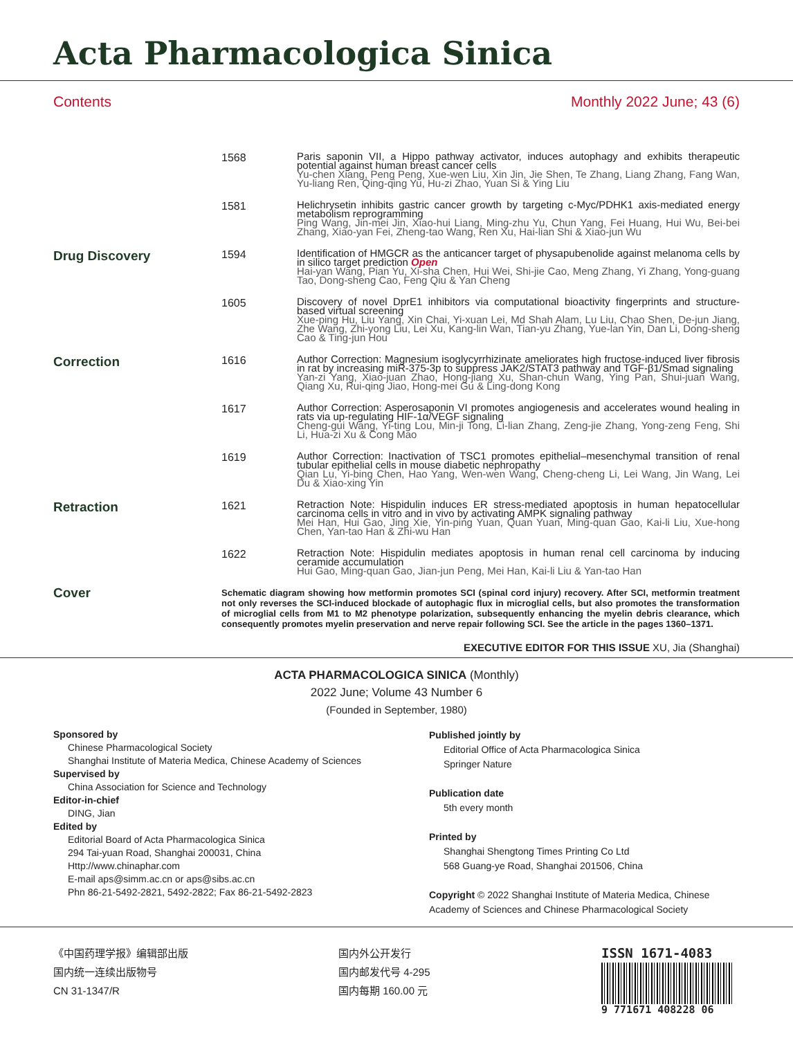Acta Pharmacologica Sinica
Contents Monthly 2022 June; 43 (6)
1568
Paris saponin VII, a Hippo pathway activator, induces autophagy and exhibits therapeutic potential against human breast cancer cells
Yu-chen Xiang, Peng Peng, Xue-wen Liu, Xin Jin, Jie Shen, Te Zhang, Liang Zhang, Fang Wan, Yu-liang Ren, Qing-qing Yu, Hu-zi Zhao, Yuan Si & Ying Liu
1581
Helichrysetin inhibits gastric cancer growth by targeting c-Myc/PDHK1 axis-mediated energy metabolism reprogramming
Ping Wang, Jin-mei Jin, Xiao-hui Liang, Ming-zhu Yu, Chun Yang, Fei Huang, Hui Wu, Bei-bei Zhang, Xiao-yan Fei, Zheng-tao Wang, Ren Xu, Hai-lian Shi & Xiao-jun Wu
Drug Discovery
1594
Identification of HMGCR as the anticancer target of physapubenolide against melanoma cells by in silico target prediction Open
Hai-yan Wang, Pian Yu, Xi-sha Chen, Hui Wei, Shi-jie Cao, Meng Zhang, Yi Zhang, Yong-guang Tao, Dong-sheng Cao, Feng Qiu & Yan Cheng
1605
Discovery of novel DprE1 inhibitors via computational bioactivity fingerprints and structure-based virtual screening
Xue-ping Hu, Liu Yang, Xin Chai, Yi-xuan Lei, Md Shah Alam, Lu Liu, Chao Shen, De-jun Jiang, Zhe Wang, Zhi-yong Liu, Lei Xu, Kang-lin Wan, Tian-yu Zhang, Yue-lan Yin, Dan Li, Dong-sheng Cao & Ting-jun Hou
Correction
1616
Author Correction: Magnesium isoglycyrrhizinate ameliorates high fructose-induced liver fibrosis in rat by increasing miR-375-3p to suppress JAK2/STAT3 pathway and TGF-β1/Smad signaling
Yan-zi Yang, Xiao-juan Zhao, Hong-jiang Xu, Shan-chun Wang, Ying Pan, Shui-juan Wang, Qiang Xu, Rui-qing Jiao, Hong-mei Gu & Ling-dong Kong
1617
Author Correction: Asperosaponin VI promotes angiogenesis and accelerates wound healing in rats via up-regulating HIF-1α/VEGF signaling
Cheng-gui Wang, Yi-ting Lou, Min-ji Tong, Li-lian Zhang, Zeng-jie Zhang, Yong-zeng Feng, Shi Li, Hua-zi Xu & Cong Mao
1619
Author Correction: Inactivation of TSC1 promotes epithelial–mesenchymal transition of renal tubular epithelial cells in mouse diabetic nephropathy
Qian Lu, Yi-bing Chen, Hao Yang, Wen-wen Wang, Cheng-cheng Li, Lei Wang, Jin Wang, Lei Du & Xiao-xing Yin
Retraction
1621
Retraction Note: Hispidulin induces ER stress-mediated apoptosis in human hepatocellular carcinoma cells in vitro and in vivo by activating AMPK signaling pathway
Mei Han, Hui Gao, Jing Xie, Yin-ping Yuan, Quan Yuan, Ming-quan Gao, Kai-li Liu, Xue-hong Chen, Yan-tao Han & Zhi-wu Han
1622
Retraction Note: Hispidulin mediates apoptosis in human renal cell carcinoma by inducing ceramide accumulation
Hui Gao, Ming-quan Gao, Jian-jun Peng, Mei Han, Kai-li Liu & Yan-tao Han
Cover
Schematic diagram showing how metformin promotes SCI (spinal cord injury) recovery. After SCI, metformin treatment not only reverses the SCI-induced blockade of autophagic flux in microglial cells, but also promotes the transformation of microglial cells from M1 to M2 phenotype polarization, subsequently enhancing the myelin debris clearance, which consequently promotes myelin preservation and nerve repair following SCI. See the article in the pages 1360–1371.
EXECUTIVE EDITOR FOR THIS ISSUE XU, Jia (Shanghai)
ACTA PHARMACOLOGICA SINICA (Monthly)
2022 June; Volume 43 Number 6
(Founded in September, 1980)
Sponsored by
Chinese Pharmacological Society
Shanghai Institute of Materia Medica, Chinese Academy of Sciences
Supervised by
China Association for Science and Technology
Editor-in-chief
DING, Jian
Edited by
Editorial Board of Acta Pharmacologica Sinica
294 Tai-yuan Road, Shanghai 200031, China
Http://www.chinaphar.com
E-mail aps@simm.ac.cn or aps@sibs.ac.cn
Phn 86-21-5492-2821, 5492-2822; Fax 86-21-5492-2823
Published jointly by
Editorial Office of Acta Pharmacologica Sinica
Springer Nature
Publication date
5th every month
Printed by
Shanghai Shengtong Times Printing Co Ltd
568 Guang-ye Road, Shanghai 201506, China
Copyright © 2022 Shanghai Institute of Materia Medica, Chinese Academy of Sciences and Chinese Pharmacological Society
《中国药理学报》编辑部出版
国内统一连续出版物号
CN 31-1347/R
国内外公开发行
国内邮发代号 4-295
国内每期 160.00 元
ISSN 1671-4083
9 771671 408228 06